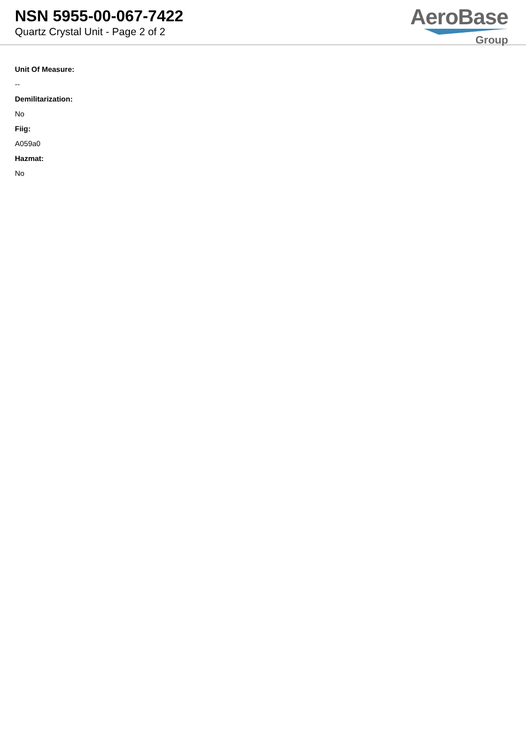NSN 5955-00-067-7422
Quartz Crystal Unit - Page 2 of 2
AeroBase
Group
Unit Of Measure:
--
Demilitarization:
No
Fiig:
A059a0
Hazmat:
No